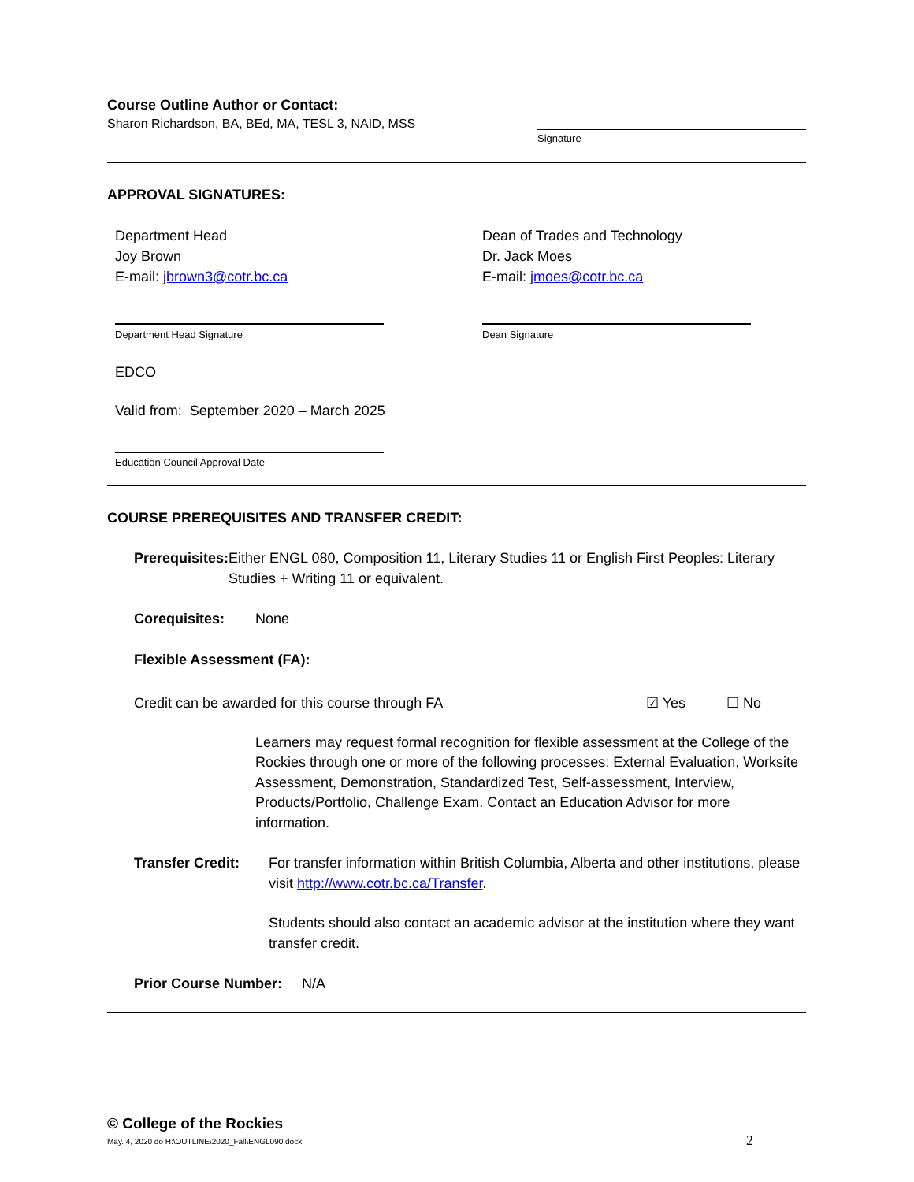Course Outline Author or Contact:
Sharon Richardson, BA, BEd, MA, TESL 3, NAID, MSS
Signature
APPROVAL SIGNATURES:
Department Head
Joy Brown
E-mail: jbrown3@cotr.bc.ca
Department Head Signature
Dean of Trades and Technology
Dr. Jack Moes
E-mail: jmoes@cotr.bc.ca
Dean Signature
EDCO
Valid from: September 2020 – March 2025
Education Council Approval Date
COURSE PREREQUISITES AND TRANSFER CREDIT:
Prerequisites: Either ENGL 080, Composition 11, Literary Studies 11 or English First Peoples: Literary Studies + Writing 11 or equivalent.
Corequisites: None
Flexible Assessment (FA):
Credit can be awarded for this course through FA ☑ Yes ☐ No
Learners may request formal recognition for flexible assessment at the College of the Rockies through one or more of the following processes: External Evaluation, Worksite Assessment, Demonstration, Standardized Test, Self-assessment, Interview, Products/Portfolio, Challenge Exam. Contact an Education Advisor for more information.
Transfer Credit:
For transfer information within British Columbia, Alberta and other institutions, please visit http://www.cotr.bc.ca/Transfer.
Students should also contact an academic advisor at the institution where they want transfer credit.
Prior Course Number:
N/A
© College of the Rockies
May. 4, 2020 do H:\OUTLINE\2020_Fall\ENGL090.docx 2